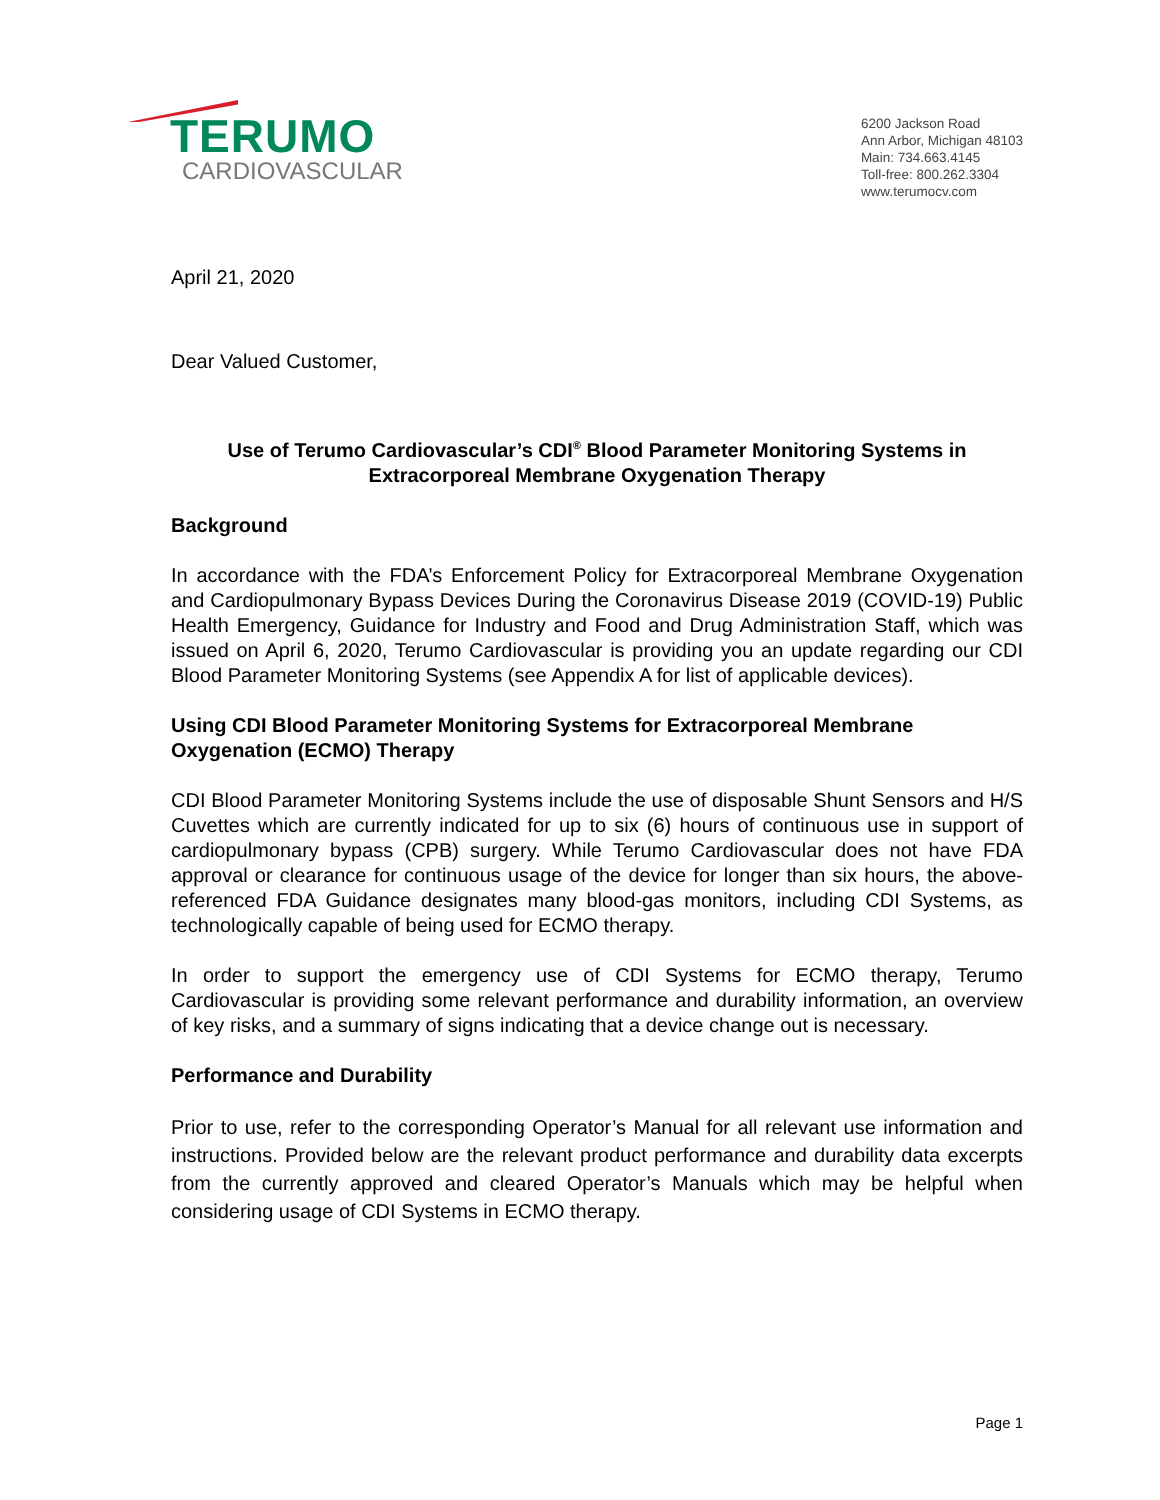TERUMO
CARDIOVASCULAR
6200 Jackson Road
Ann Arbor, Michigan 48103
Main: 734.663.4145
Toll-free: 800.262.3304
www.terumocv.com
April 21, 2020
Dear Valued Customer,
Use of Terumo Cardiovascular’s CDI<sup>®</sup> Blood Parameter Monitoring Systems in
Extracorporeal Membrane Oxygenation Therapy
Background
In accordance with the FDA’s Enforcement Policy for Extracorporeal Membrane Oxygenation and Cardiopulmonary Bypass Devices During the Coronavirus Disease 2019 (COVID-19) Public Health Emergency, Guidance for Industry and Food and Drug Administration Staff, which was issued on April 6, 2020, Terumo Cardiovascular is providing you an update regarding our CDI Blood Parameter Monitoring Systems (see Appendix A for list of applicable devices).
Using CDI Blood Parameter Monitoring Systems for Extracorporeal Membrane Oxygenation (ECMO) Therapy
CDI Blood Parameter Monitoring Systems include the use of disposable Shunt Sensors and H/S Cuvettes which are currently indicated for up to six (6) hours of continuous use in support of cardiopulmonary bypass (CPB) surgery. While Terumo Cardiovascular does not have FDA approval or clearance for continuous usage of the device for longer than six hours, the above-referenced FDA Guidance designates many blood-gas monitors, including CDI Systems, as technologically capable of being used for ECMO therapy.
In order to support the emergency use of CDI Systems for ECMO therapy, Terumo Cardiovascular is providing some relevant performance and durability information, an overview of key risks, and a summary of signs indicating that a device change out is necessary.
Performance and Durability
Prior to use, refer to the corresponding Operator’s Manual for all relevant use information and instructions. Provided below are the relevant product performance and durability data excerpts from the currently approved and cleared Operator’s Manuals which may be helpful when considering usage of CDI Systems in ECMO therapy.
Page 1